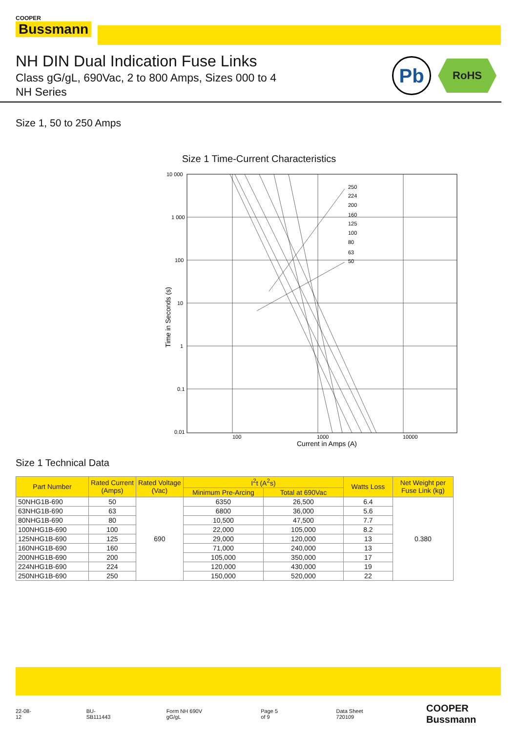COOPER
Bussmann
NH DIN Dual Indication Fuse Links
Class gG/gL, 690Vac, 2 to 800 Amps, Sizes 000 to 4
NH Series
Pb
RoHS
Size 1, 50 to 250 Amps
Size 1 Time-Current Characteristics
10 000
1 000
100
10
1
0.1
0.01
100
1000
10000
250
224
200
160
125
100
80
63
50
Current in Amps (A)
Time in Seconds (s)
Size 1 Technical Data
| Part Number | Rated Current (Amps) | Rated Voltage (Vac) | I<sup>2</sup>t (A<sup>2</sup>s) | | Watts Loss | Net Weight per Fuse Link (kg) |
| --- | --- | --- | --- | --- | --- | --- |
| | | | Minimum Pre-Arcing | Total at 690Vac | | |
| 50NHG1B-690 | 50 | 690 | 6350 | 26,500 | 6.4 | 0.380 |
| 63NHG1B-690 | 63 | | 6800 | 36,000 | 5.6 | |
| 80NHG1B-690 | 80 | | 10,500 | 47,500 | 7.7 | |
| 100NHG1B-690 | 100 | | 22,000 | 105,000 | 8.2 | |
| 125NHG1B-690 | 125 | | 29,000 | 120,000 | 13 | |
| 160NHG1B-690 | 160 | | 71,000 | 240,000 | 13 | |
| 200NHG1B-690 | 200 | | 105,000 | 350,000 | 17 | |
| 224NHG1B-690 | 224 | | 120,000 | 430,000 | 19 | |
| 250NHG1B-690 | 250 | | 150,000 | 520,000 | 22 | |
22-08-12 BU-SB111443 Form NH 690V gG/gL Page 5 of 9 Data Sheet 720109 COOPER Bussmann